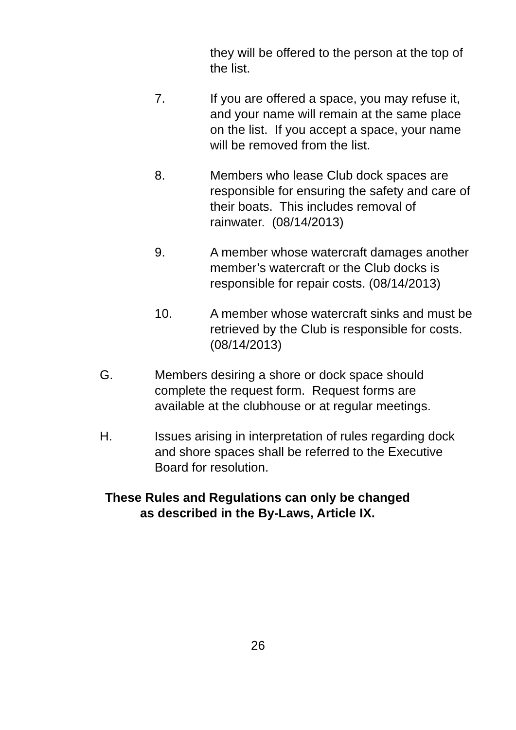they will be offered to the person at the top of the list.
7. If you are offered a space, you may refuse it, and your name will remain at the same place on the list. If you accept a space, your name will be removed from the list.
8. Members who lease Club dock spaces are responsible for ensuring the safety and care of their boats. This includes removal of rainwater. (08/14/2013)
9. A member whose watercraft damages another member’s watercraft or the Club docks is responsible for repair costs. (08/14/2013)
10. A member whose watercraft sinks and must be retrieved by the Club is responsible for costs. (08/14/2013)
G. Members desiring a shore or dock space should complete the request form. Request forms are available at the clubhouse or at regular meetings.
H. Issues arising in interpretation of rules regarding dock and shore spaces shall be referred to the Executive Board for resolution.
These Rules and Regulations can only be changed
as described in the By-Laws, Article IX.
26